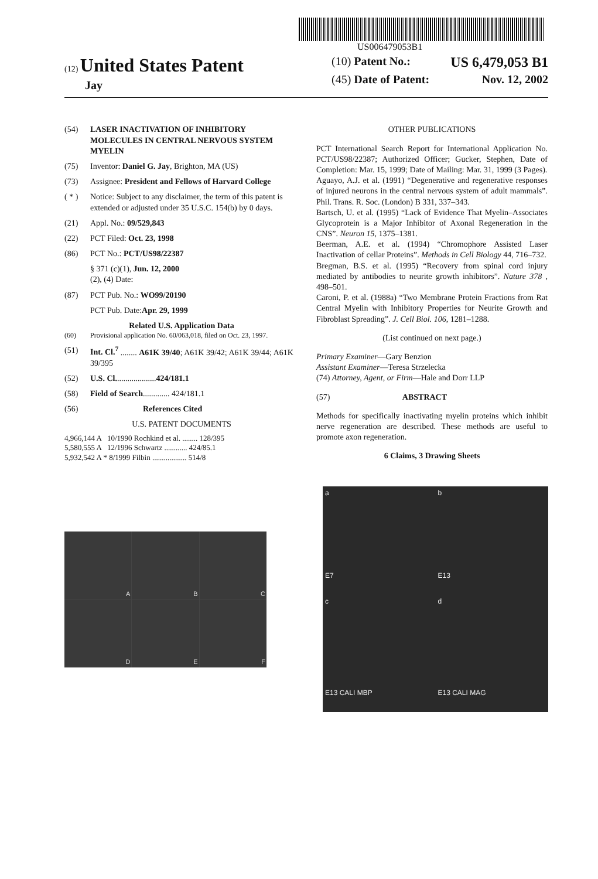US006479053B1
(12) United States Patent
Jay
(10) Patent No.: US 6,479,053 B1
(45) Date of Patent: Nov. 12, 2002
(54) LASER INACTIVATION OF INHIBITORY MOLECULES IN CENTRAL NERVOUS SYSTEM MYELIN
(75) Inventor: Daniel G. Jay, Brighton, MA (US)
(73) Assignee: President and Fellows of Harvard College
( * ) Notice: Subject to any disclaimer, the term of this patent is extended or adjusted under 35 U.S.C. 154(b) by 0 days.
(21) Appl. No.: 09/529,843
(22) PCT Filed: Oct. 23, 1998
(86) PCT No.: PCT/US98/22387
§ 371 (c)(1),
(2), (4) Date: Jun. 12, 2000
(87) PCT Pub. No.: WO99/20190
PCT Pub. Date: Apr. 29, 1999
Related U.S. Application Data
(60) Provisional application No. 60/063,018, filed on Oct. 23, 1997.
(51) Int. Cl.<sup>7</sup> ........ A61K 39/40; A61K 39/42; A61K 39/44; A61K 39/395
(52) U.S. Cl. ................... 424/181.1
(58) Field of Search ............. 424/181.1
(56) References Cited
U.S. PATENT DOCUMENTS
4,966,144 A 10/1990 Rochkind et al. ........ 128/395
5,580,555 A 12/1996 Schwartz ............ 424/85.1
5,932,542 A * 8/1999 Filbin .................. 514/8
OTHER PUBLICATIONS
PCT International Search Report for International Application No. PCT/US98/22387; Authorized Officer; Gucker, Stephen, Date of Completion: Mar. 15, 1999; Date of Mailing: Mar. 31, 1999 (3 Pages).
Aguayo, A.J. et al. (1991) “Degenerative and regenerative responses of injured neurons in the central nervous system of adult mammals”. Phil. Trans. R. Soc. (London) B 331, 337–343.
Bartsch, U. et al. (1995) “Lack of Evidence That Myelin–Associates Glycoprotein is a Major Inhibitor of Axonal Regeneration in the CNS”. Neuron 15, 1375–1381.
Beerman, A.E. et al. (1994) “Chromophore Assisted Laser Inactivation of cellar Proteins”. Methods in Cell Biology 44, 716–732.
Bregman, B.S. et al. (1995) “Recovery from spinal cord injury mediated by antibodies to neurite growth inhibitors”. Nature 378 , 498–501.
Caroni, P. et al. (1988a) “Two Membrane Protein Fractions from Rat Central Myelin with Inhibitory Properties for Neurite Growth and Fibroblast Spreading”. J. Cell Biol. 106, 1281–1288.
(List continued on next page.)
Primary Examiner—Gary Benzion
Assistant Examiner—Teresa Strzelecka
(74) Attorney, Agent, or Firm—Hale and Dorr LLP
(57) ABSTRACT
Methods for specifically inactivating myelin proteins which inhibit nerve regeneration are described. These methods are useful to promote axon regeneration.
6 Claims, 3 Drawing Sheets
A
B
C
D
E
F
a
E7
b
E13
c
E13 CALI MBP
d
E13 CALI MAG